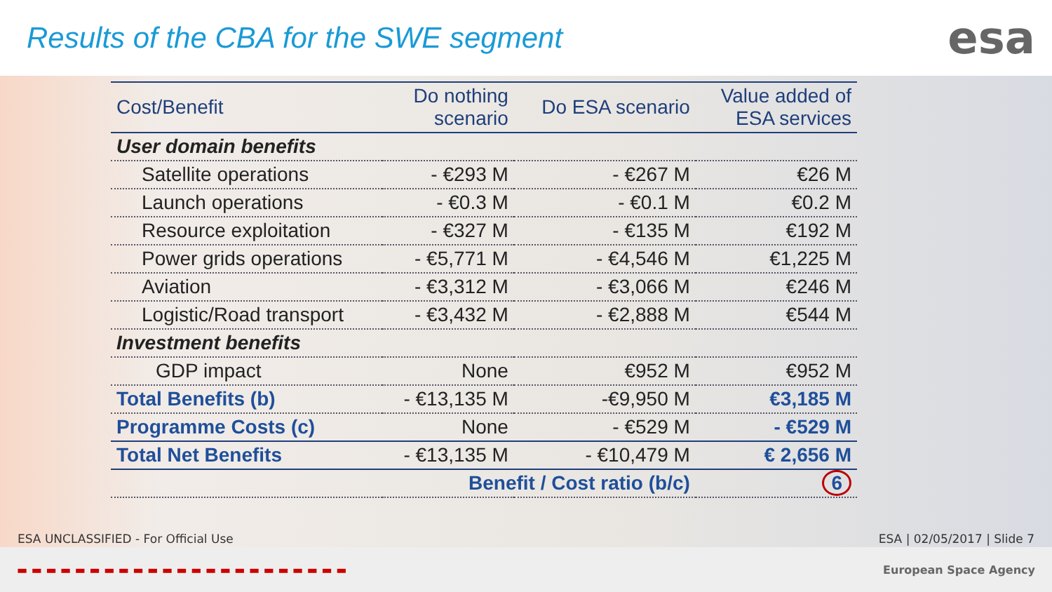Results of the CBA for the SWE segment
esa
| Cost/Benefit | Do nothing scenario | Do ESA scenario | Value added of ESA services |
| --- | --- | --- | --- |
| User domain benefits | | | |
| Satellite operations | - €293 M | - €267 M | €26 M |
| Launch operations | - €0.3 M | - €0.1 M | €0.2 M |
| Resource exploitation | - €327 M | - €135 M | €192 M |
| Power grids operations | - €5,771 M | - €4,546 M | €1,225 M |
| Aviation | - €3,312 M | - €3,066 M | €246 M |
| Logistic/Road transport | - €3,432 M | - €2,888 M | €544 M |
| Investment benefits | | | |
| GDP impact | None | €952 M | €952 M |
| Total Benefits (b) | - €13,135 M | -€9,950 M | €3,185 M |
| Programme Costs (c) | None | - €529 M | - €529 M |
| Total Net Benefits | - €13,135 M | - €10,479 M | € 2,656 M |
| | Benefit / Cost ratio (b/c) | | 6 |
ESA UNCLASSIFIED - For Official Use ESA | 02/05/2017 | Slide 7
▬ ▬ ▬ ▬ ▬ ▬ ▬ ▬ ▬ ▬ ▬ ▬ ▬ ▬ ▬ ▬ ▬ ▬ ▬ ▬ ▬ ▬ ▬ European Space Agency